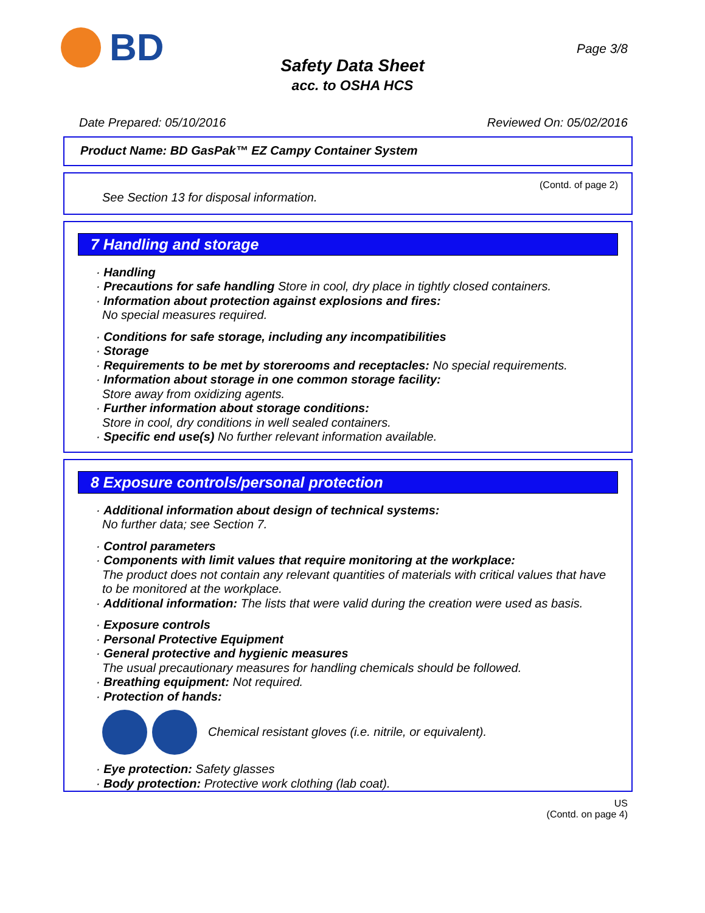BD Page 3/8
Safety Data Sheet
acc. to OSHA HCS
Date Prepared: 05/10/2016 Reviewed On: 05/02/2016
Product Name: BD GasPak™ EZ Campy Container System
(Contd. of page 2)
See Section 13 for disposal information.
7 Handling and storage
· Handling
· Precautions for safe handling Store in cool, dry place in tightly closed containers.
· Information about protection against explosions and fires:
No special measures required.
· Conditions for safe storage, including any incompatibilities
· Storage
· Requirements to be met by storerooms and receptacles: No special requirements.
· Information about storage in one common storage facility:
Store away from oxidizing agents.
· Further information about storage conditions:
Store in cool, dry conditions in well sealed containers.
· Specific end use(s) No further relevant information available.
8 Exposure controls/personal protection
· Additional information about design of technical systems:
No further data; see Section 7.
· Control parameters
· Components with limit values that require monitoring at the workplace:
The product does not contain any relevant quantities of materials with critical values that have to be monitored at the workplace.
· Additional information: The lists that were valid during the creation were used as basis.
· Exposure controls
· Personal Protective Equipment
· General protective and hygienic measures
The usual precautionary measures for handling chemicals should be followed.
· Breathing equipment: Not required.
· Protection of hands:
Chemical resistant gloves (i.e. nitrile, or equivalent).
· Eye protection: Safety glasses
· Body protection: Protective work clothing (lab coat).
US
(Contd. on page 4)